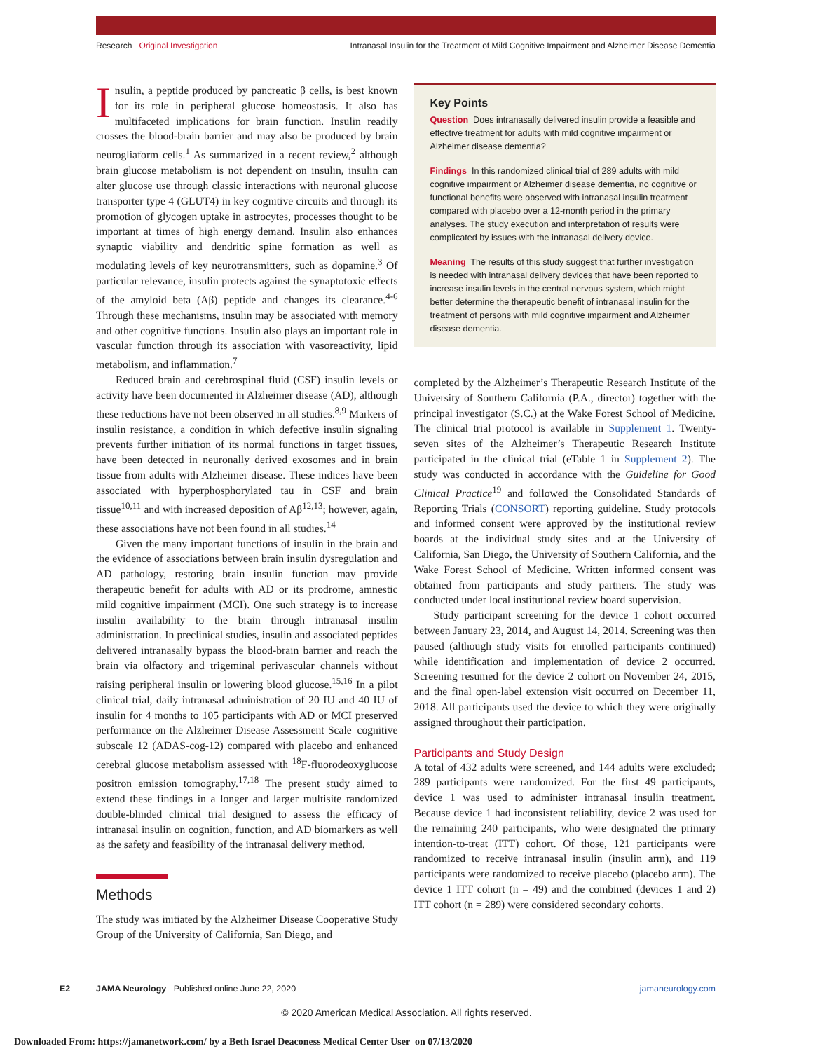Research Original Investigation Intranasal Insulin for the Treatment of Mild Cognitive Impairment and Alzheimer Disease Dementia
Insulin, a peptide produced by pancreatic β cells, is best known for its role in peripheral glucose homeostasis. It also has multifaceted implications for brain function. Insulin readily crosses the blood-brain barrier and may also be produced by brain neurogliaform cells.<sup>1</sup> As summarized in a recent review,<sup>2</sup> although brain glucose metabolism is not dependent on insulin, insulin can alter glucose use through classic interactions with neuronal glucose transporter type 4 (GLUT4) in key cognitive circuits and through its promotion of glycogen uptake in astrocytes, processes thought to be important at times of high energy demand. Insulin also enhances synaptic viability and dendritic spine formation as well as modulating levels of key neurotransmitters, such as dopamine.<sup>3</sup> Of particular relevance, insulin protects against the synaptotoxic effects of the amyloid beta (Aβ) peptide and changes its clearance.<sup>4-6</sup> Through these mechanisms, insulin may be associated with memory and other cognitive functions. Insulin also plays an important role in vascular function through its association with vasoreactivity, lipid metabolism, and inflammation.<sup>7</sup>
Reduced brain and cerebrospinal fluid (CSF) insulin levels or activity have been documented in Alzheimer disease (AD), although these reductions have not been observed in all studies.<sup>8,9</sup> Markers of insulin resistance, a condition in which defective insulin signaling prevents further initiation of its normal functions in target tissues, have been detected in neuronally derived exosomes and in brain tissue from adults with Alzheimer disease. These indices have been associated with hyperphosphorylated tau in CSF and brain tissue<sup>10,11</sup> and with increased deposition of Aβ<sup>12,13</sup>; however, again, these associations have not been found in all studies.<sup>14</sup>
Given the many important functions of insulin in the brain and the evidence of associations between brain insulin dysregulation and AD pathology, restoring brain insulin function may provide therapeutic benefit for adults with AD or its prodrome, amnestic mild cognitive impairment (MCI). One such strategy is to increase insulin availability to the brain through intranasal insulin administration. In preclinical studies, insulin and associated peptides delivered intranasally bypass the blood-brain barrier and reach the brain via olfactory and trigeminal perivascular channels without raising peripheral insulin or lowering blood glucose.<sup>15,16</sup> In a pilot clinical trial, daily intranasal administration of 20 IU and 40 IU of insulin for 4 months to 105 participants with AD or MCI preserved performance on the Alzheimer Disease Assessment Scale–cognitive subscale 12 (ADAS-cog-12) compared with placebo and enhanced cerebral glucose metabolism assessed with <sup>18</sup>F-fluorodeoxyglucose positron emission tomography.<sup>17,18</sup> The present study aimed to extend these findings in a longer and larger multisite randomized double-blinded clinical trial designed to assess the efficacy of intranasal insulin on cognition, function, and AD biomarkers as well as the safety and feasibility of the intranasal delivery method.
Methods
The study was initiated by the Alzheimer Disease Cooperative Study Group of the University of California, San Diego, and
Key Points
Question Does intranasally delivered insulin provide a feasible and effective treatment for adults with mild cognitive impairment or Alzheimer disease dementia?
Findings In this randomized clinical trial of 289 adults with mild cognitive impairment or Alzheimer disease dementia, no cognitive or functional benefits were observed with intranasal insulin treatment compared with placebo over a 12-month period in the primary analyses. The study execution and interpretation of results were complicated by issues with the intranasal delivery device.
Meaning The results of this study suggest that further investigation is needed with intranasal delivery devices that have been reported to increase insulin levels in the central nervous system, which might better determine the therapeutic benefit of intranasal insulin for the treatment of persons with mild cognitive impairment and Alzheimer disease dementia.
completed by the Alzheimer’s Therapeutic Research Institute of the University of Southern California (P.A., director) together with the principal investigator (S.C.) at the Wake Forest School of Medicine. The clinical trial protocol is available in Supplement 1. Twenty-seven sites of the Alzheimer’s Therapeutic Research Institute participated in the clinical trial (eTable 1 in Supplement 2). The study was conducted in accordance with the Guideline for Good Clinical Practice<sup>19</sup> and followed the Consolidated Standards of Reporting Trials (CONSORT) reporting guideline. Study protocols and informed consent were approved by the institutional review boards at the individual study sites and at the University of California, San Diego, the University of Southern California, and the Wake Forest School of Medicine. Written informed consent was obtained from participants and study partners. The study was conducted under local institutional review board supervision.
Study participant screening for the device 1 cohort occurred between January 23, 2014, and August 14, 2014. Screening was then paused (although study visits for enrolled participants continued) while identification and implementation of device 2 occurred. Screening resumed for the device 2 cohort on November 24, 2015, and the final open-label extension visit occurred on December 11, 2018. All participants used the device to which they were originally assigned throughout their participation.
Participants and Study Design
A total of 432 adults were screened, and 144 adults were excluded; 289 participants were randomized. For the first 49 participants, device 1 was used to administer intranasal insulin treatment. Because device 1 had inconsistent reliability, device 2 was used for the remaining 240 participants, who were designated the primary intention-to-treat (ITT) cohort. Of those, 121 participants were randomized to receive intranasal insulin (insulin arm), and 119 participants were randomized to receive placebo (placebo arm). The device 1 ITT cohort (n = 49) and the combined (devices 1 and 2) ITT cohort (n = 289) were considered secondary cohorts.
E2 JAMA Neurology Published online June 22, 2020 jamaneurology.com
© 2020 American Medical Association. All rights reserved.
Downloaded From: https://jamanetwork.com/ by a Beth Israel Deaconess Medical Center User on 07/13/2020